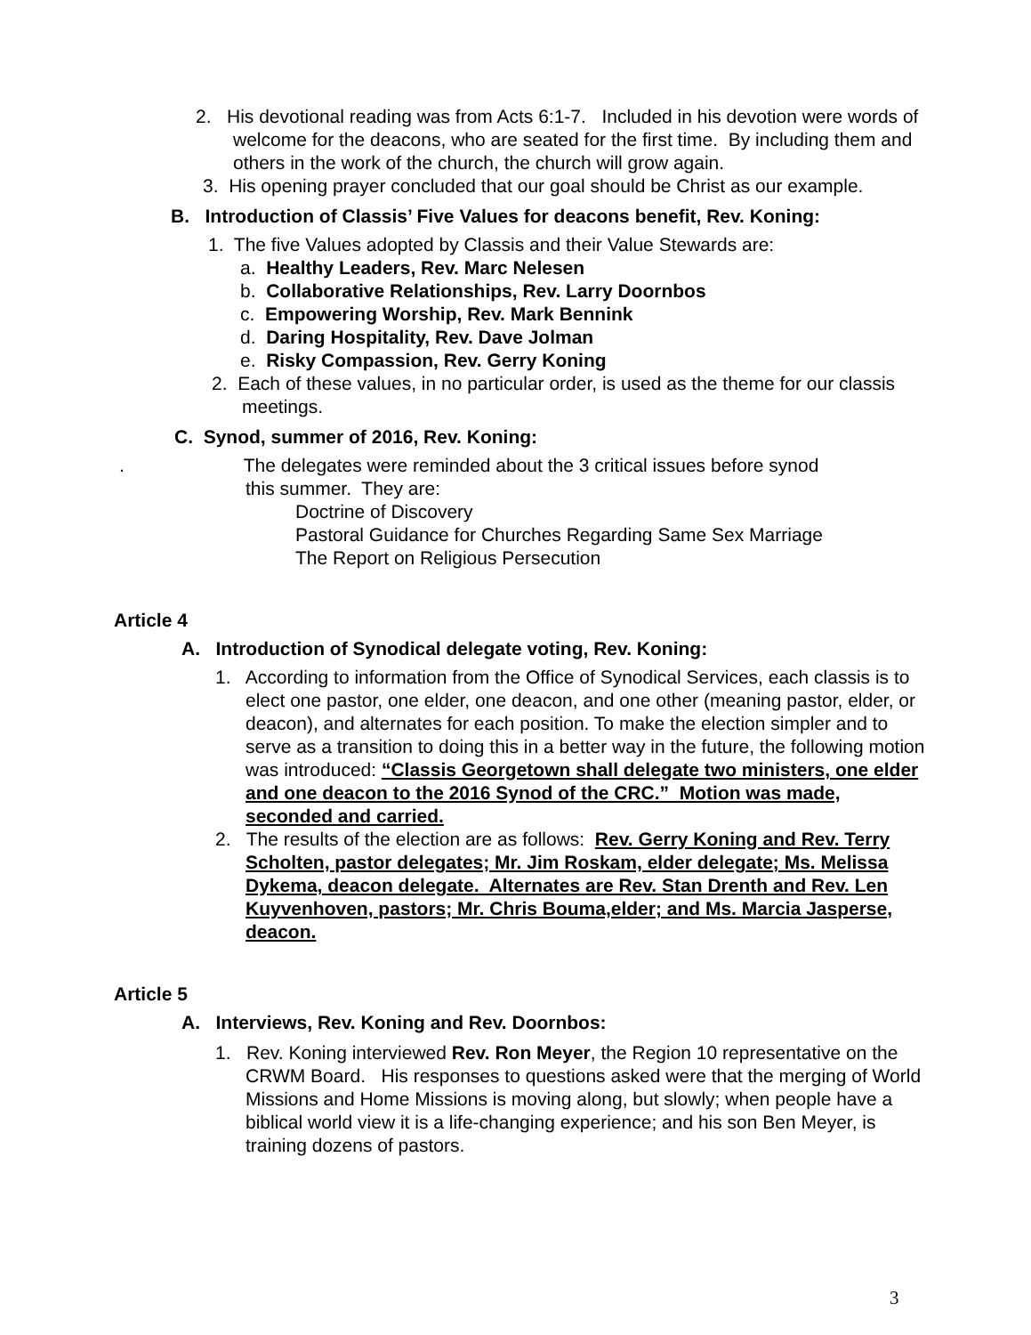2. His devotional reading was from Acts 6:1-7. Included in his devotion were words of welcome for the deacons, who are seated for the first time. By including them and others in the work of the church, the church will grow again.
3. His opening prayer concluded that our goal should be Christ as our example.
B. Introduction of Classis’ Five Values for deacons benefit, Rev. Koning:
1. The five Values adopted by Classis and their Value Stewards are:
a. Healthy Leaders, Rev. Marc Nelesen
b. Collaborative Relationships, Rev. Larry Doornbos
c. Empowering Worship, Rev. Mark Bennink
d. Daring Hospitality, Rev. Dave Jolman
e. Risky Compassion, Rev. Gerry Koning
2. Each of these values, in no particular order, is used as the theme for our classis meetings.
C. Synod, summer of 2016, Rev. Koning:
. The delegates were reminded about the 3 critical issues before synod
this summer. They are:
Doctrine of Discovery
Pastoral Guidance for Churches Regarding Same Sex Marriage
The Report on Religious Persecution
Article 4
A. Introduction of Synodical delegate voting, Rev. Koning:
1. According to information from the Office of Synodical Services, each classis is to elect one pastor, one elder, one deacon, and one other (meaning pastor, elder, or deacon), and alternates for each position. To make the election simpler and to serve as a transition to doing this in a better way in the future, the following motion was introduced: “Classis Georgetown shall delegate two ministers, one elder and one deacon to the 2016 Synod of the CRC.” Motion was made, seconded and carried.
2. The results of the election are as follows: Rev. Gerry Koning and Rev. Terry Scholten, pastor delegates; Mr. Jim Roskam, elder delegate; Ms. Melissa Dykema, deacon delegate. Alternates are Rev. Stan Drenth and Rev. Len Kuyvenhoven, pastors; Mr. Chris Bouma,elder; and Ms. Marcia Jasperse, deacon.
Article 5
A. Interviews, Rev. Koning and Rev. Doornbos:
1. Rev. Koning interviewed Rev. Ron Meyer, the Region 10 representative on the CRWM Board. His responses to questions asked were that the merging of World Missions and Home Missions is moving along, but slowly; when people have a biblical world view it is a life-changing experience; and his son Ben Meyer, is training dozens of pastors.
3